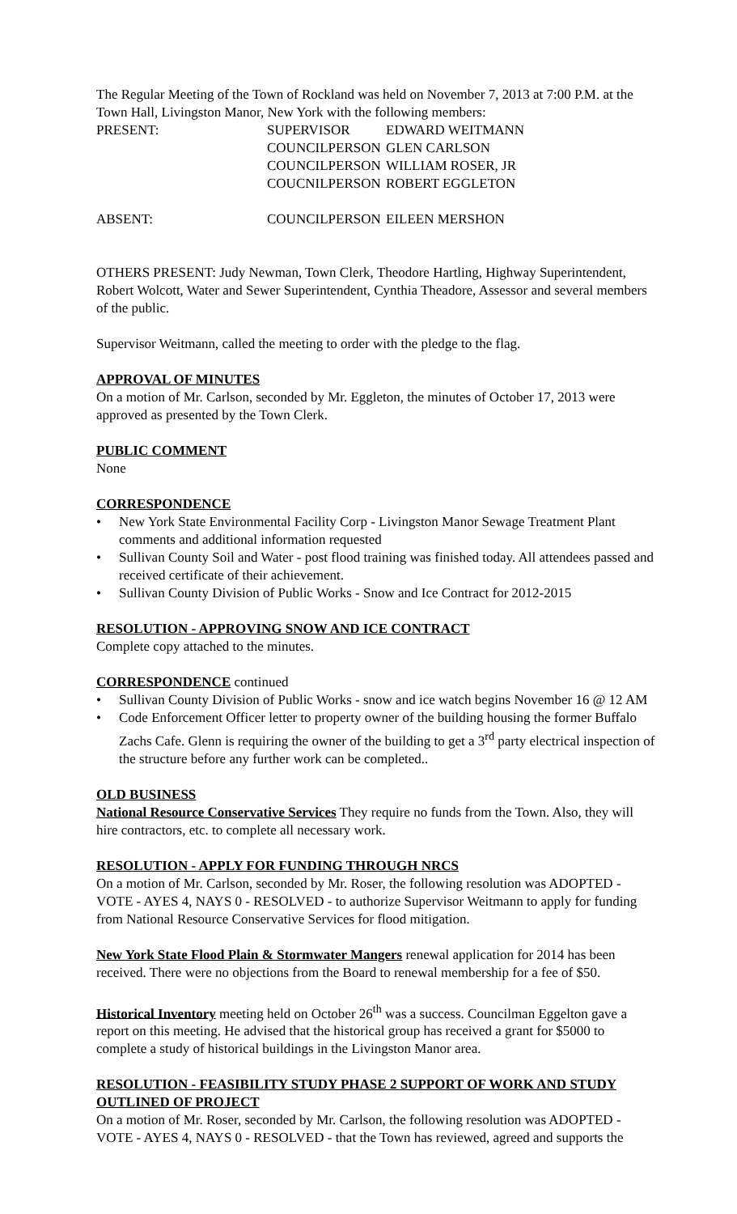The Regular Meeting of the Town of Rockland was held on November 7, 2013 at 7:00 P.M. at the Town Hall, Livingston Manor, New York with the following members:
PRESENT: SUPERVISOR EDWARD WEITMANN
COUNCILPERSON GLEN CARLSON
COUNCILPERSON WILLIAM ROSER, JR
COUCNILPERSON ROBERT EGGLETON
ABSENT: COUNCILPERSON EILEEN MERSHON
OTHERS PRESENT: Judy Newman, Town Clerk, Theodore Hartling, Highway Superintendent, Robert Wolcott, Water and Sewer Superintendent, Cynthia Theadore, Assessor and several members of the public.
Supervisor Weitmann, called the meeting to order with the pledge to the flag.
APPROVAL OF MINUTES
On a motion of Mr. Carlson, seconded by Mr. Eggleton, the minutes of October 17, 2013 were approved as presented by the Town Clerk.
PUBLIC COMMENT
None
CORRESPONDENCE
• New York State Environmental Facility Corp - Livingston Manor Sewage Treatment Plant comments and additional information requested
• Sullivan County Soil and Water - post flood training was finished today. All attendees passed and received certificate of their achievement.
• Sullivan County Division of Public Works - Snow and Ice Contract for 2012-2015
RESOLUTION - APPROVING SNOW AND ICE CONTRACT
Complete copy attached to the minutes.
CORRESPONDENCE continued
• Sullivan County Division of Public Works - snow and ice watch begins November 16 @ 12 AM
• Code Enforcement Officer letter to property owner of the building housing the former Buffalo Zachs Cafe. Glenn is requiring the owner of the building to get a 3<sup>rd</sup> party electrical inspection of the structure before any further work can be completed..
OLD BUSINESS
National Resource Conservative Services They require no funds from the Town. Also, they will hire contractors, etc. to complete all necessary work.
RESOLUTION - APPLY FOR FUNDING THROUGH NRCS
On a motion of Mr. Carlson, seconded by Mr. Roser, the following resolution was ADOPTED - VOTE - AYES 4, NAYS 0 - RESOLVED - to authorize Supervisor Weitmann to apply for funding from National Resource Conservative Services for flood mitigation.
New York State Flood Plain & Stormwater Mangers renewal application for 2014 has been received. There were no objections from the Board to renewal membership for a fee of $50.
Historical Inventory meeting held on October 26<sup>th</sup> was a success. Councilman Eggelton gave a report on this meeting. He advised that the historical group has received a grant for $5000 to complete a study of historical buildings in the Livingston Manor area.
RESOLUTION - FEASIBILITY STUDY PHASE 2 SUPPORT OF WORK AND STUDY OUTLINED OF PROJECT
On a motion of Mr. Roser, seconded by Mr. Carlson, the following resolution was ADOPTED - VOTE - AYES 4, NAYS 0 - RESOLVED - that the Town has reviewed, agreed and supports the